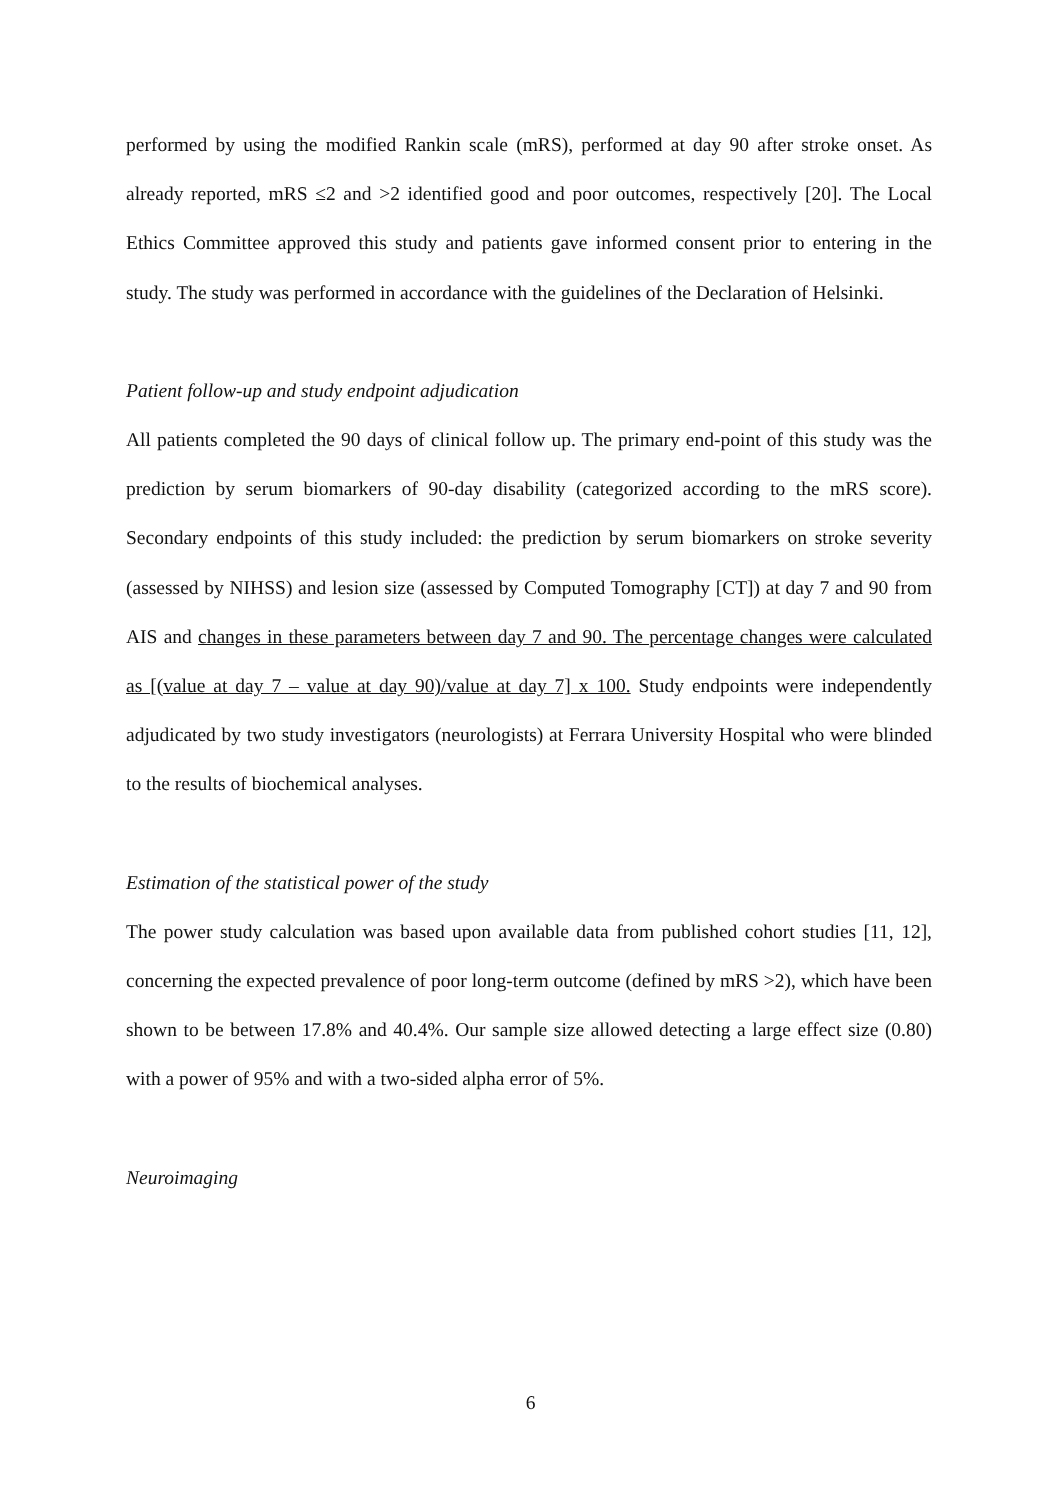performed by using the modified Rankin scale (mRS), performed at day 90 after stroke onset. As already reported, mRS ≤2 and >2 identified good and poor outcomes, respectively [20]. The Local Ethics Committee approved this study and patients gave informed consent prior to entering in the study. The study was performed in accordance with the guidelines of the Declaration of Helsinki.
Patient follow-up and study endpoint adjudication
All patients completed the 90 days of clinical follow up. The primary end-point of this study was the prediction by serum biomarkers of 90-day disability (categorized according to the mRS score). Secondary endpoints of this study included: the prediction by serum biomarkers on stroke severity (assessed by NIHSS) and lesion size (assessed by Computed Tomography [CT]) at day 7 and 90 from AIS and changes in these parameters between day 7 and 90. The percentage changes were calculated as [(value at day 7 – value at day 90)/value at day 7] x 100. Study endpoints were independently adjudicated by two study investigators (neurologists) at Ferrara University Hospital who were blinded to the results of biochemical analyses.
Estimation of the statistical power of the study
The power study calculation was based upon available data from published cohort studies [11, 12], concerning the expected prevalence of poor long-term outcome (defined by mRS >2), which have been shown to be between 17.8% and 40.4%. Our sample size allowed detecting a large effect size (0.80) with a power of 95% and with a two-sided alpha error of 5%.
Neuroimaging
6